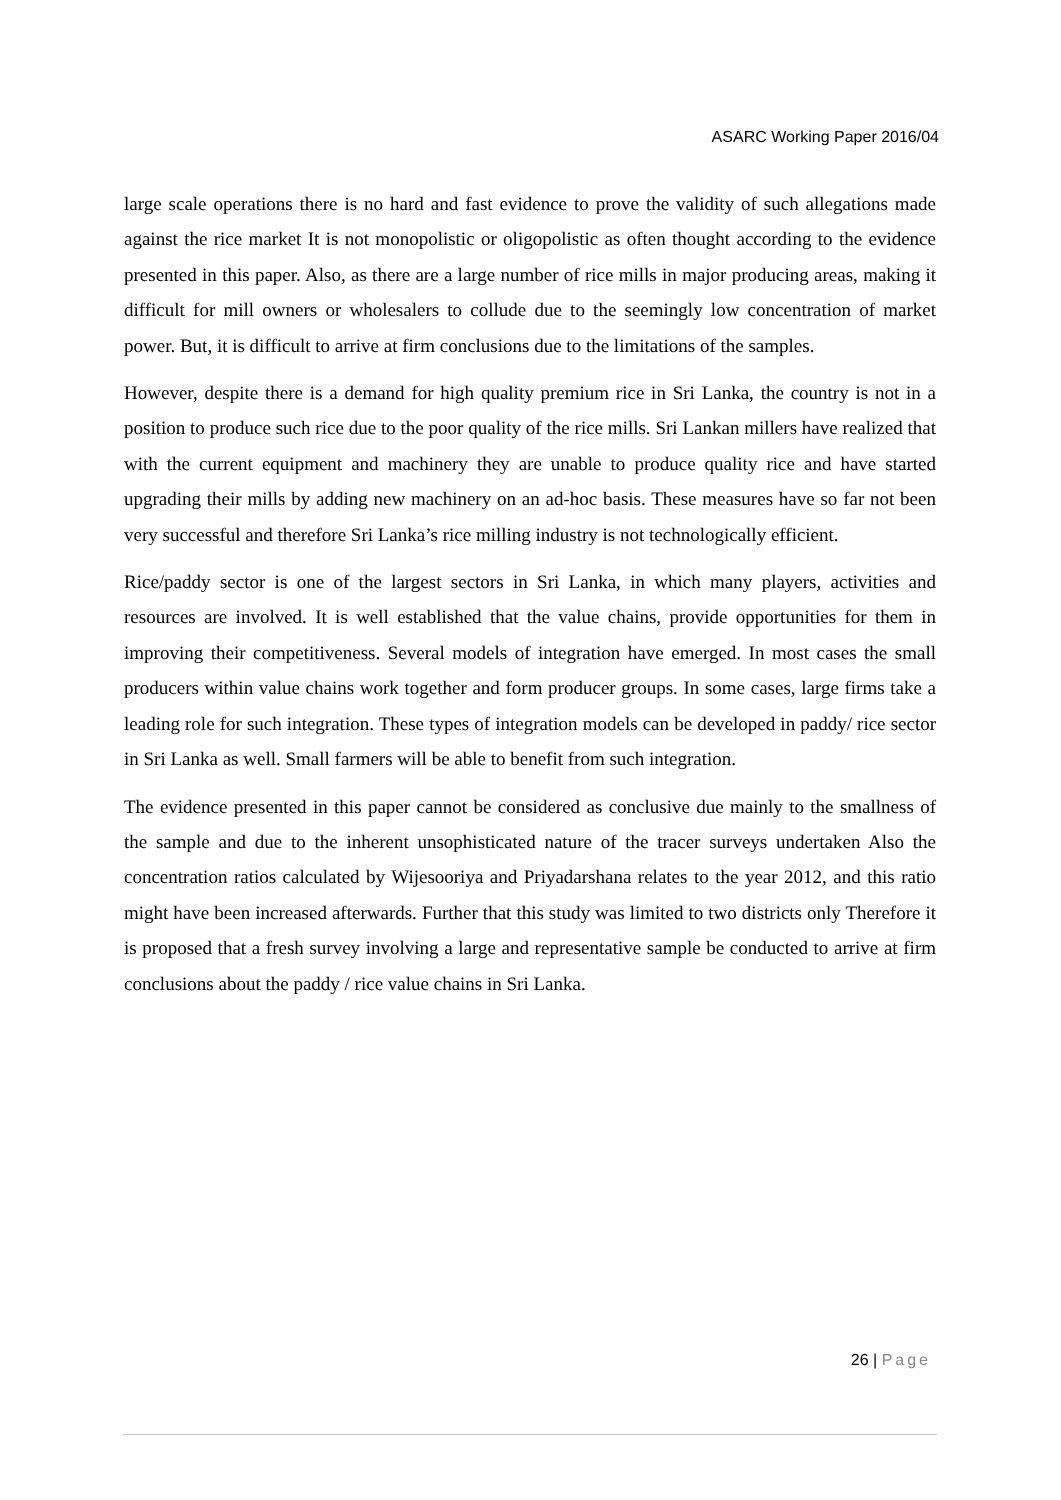ASARC Working Paper 2016/04
large scale operations there is no hard and fast evidence to prove the validity of such allegations made against the rice market It is not monopolistic or oligopolistic as often thought according to the evidence presented in this paper. Also, as there are a large number of rice mills in major producing areas, making it difficult for mill owners or wholesalers to collude due to the seemingly low concentration of market power. But, it is difficult to arrive at firm conclusions due to the limitations of the samples.
However, despite there is a demand for high quality premium rice in Sri Lanka, the country is not in a position to produce such rice due to the poor quality of the rice mills. Sri Lankan millers have realized that with the current equipment and machinery they are unable to produce quality rice and have started upgrading their mills by adding new machinery on an ad-hoc basis. These measures have so far not been very successful and therefore Sri Lanka’s rice milling industry is not technologically efficient.
Rice/paddy sector is one of the largest sectors in Sri Lanka, in which many players, activities and resources are involved. It is well established that the value chains, provide opportunities for them in improving their competitiveness. Several models of integration have emerged. In most cases the small producers within value chains work together and form producer groups. In some cases, large firms take a leading role for such integration. These types of integration models can be developed in paddy/ rice sector in Sri Lanka as well. Small farmers will be able to benefit from such integration.
The evidence presented in this paper cannot be considered as conclusive due mainly to the smallness of the sample and due to the inherent unsophisticated nature of the tracer surveys undertaken Also the concentration ratios calculated by Wijesooriya and Priyadarshana relates to the year 2012, and this ratio might have been increased afterwards. Further that this study was limited to two districts only Therefore it is proposed that a fresh survey involving a large and representative sample be conducted to arrive at firm conclusions about the paddy / rice value chains in Sri Lanka.
26 | Page